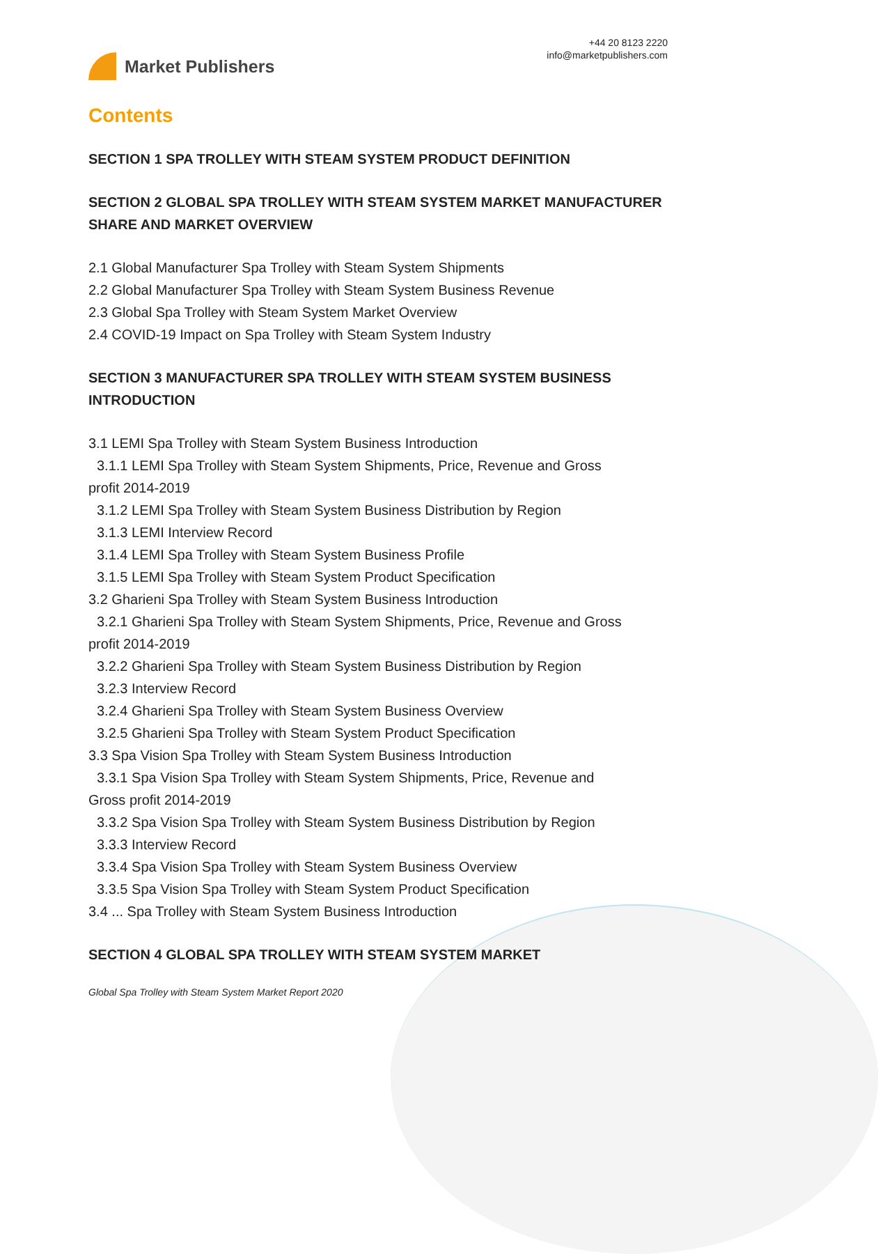Market Publishers
+44 20 8123 2220
info@marketpublishers.com
Contents
SECTION 1 SPA TROLLEY WITH STEAM SYSTEM PRODUCT DEFINITION
SECTION 2 GLOBAL SPA TROLLEY WITH STEAM SYSTEM MARKET MANUFACTURER SHARE AND MARKET OVERVIEW
2.1 Global Manufacturer Spa Trolley with Steam System Shipments
2.2 Global Manufacturer Spa Trolley with Steam System Business Revenue
2.3 Global Spa Trolley with Steam System Market Overview
2.4 COVID-19 Impact on Spa Trolley with Steam System Industry
SECTION 3 MANUFACTURER SPA TROLLEY WITH STEAM SYSTEM BUSINESS INTRODUCTION
3.1 LEMI Spa Trolley with Steam System Business Introduction
3.1.1 LEMI Spa Trolley with Steam System Shipments, Price, Revenue and Gross
profit 2014-2019
3.1.2 LEMI Spa Trolley with Steam System Business Distribution by Region
3.1.3 LEMI Interview Record
3.1.4 LEMI Spa Trolley with Steam System Business Profile
3.1.5 LEMI Spa Trolley with Steam System Product Specification
3.2 Gharieni Spa Trolley with Steam System Business Introduction
3.2.1 Gharieni Spa Trolley with Steam System Shipments, Price, Revenue and Gross
profit 2014-2019
3.2.2 Gharieni Spa Trolley with Steam System Business Distribution by Region
3.2.3 Interview Record
3.2.4 Gharieni Spa Trolley with Steam System Business Overview
3.2.5 Gharieni Spa Trolley with Steam System Product Specification
3.3 Spa Vision Spa Trolley with Steam System Business Introduction
3.3.1 Spa Vision Spa Trolley with Steam System Shipments, Price, Revenue and
Gross profit 2014-2019
3.3.2 Spa Vision Spa Trolley with Steam System Business Distribution by Region
3.3.3 Interview Record
3.3.4 Spa Vision Spa Trolley with Steam System Business Overview
3.3.5 Spa Vision Spa Trolley with Steam System Product Specification
3.4 ... Spa Trolley with Steam System Business Introduction
SECTION 4 GLOBAL SPA TROLLEY WITH STEAM SYSTEM MARKET
Global Spa Trolley with Steam System Market Report 2020